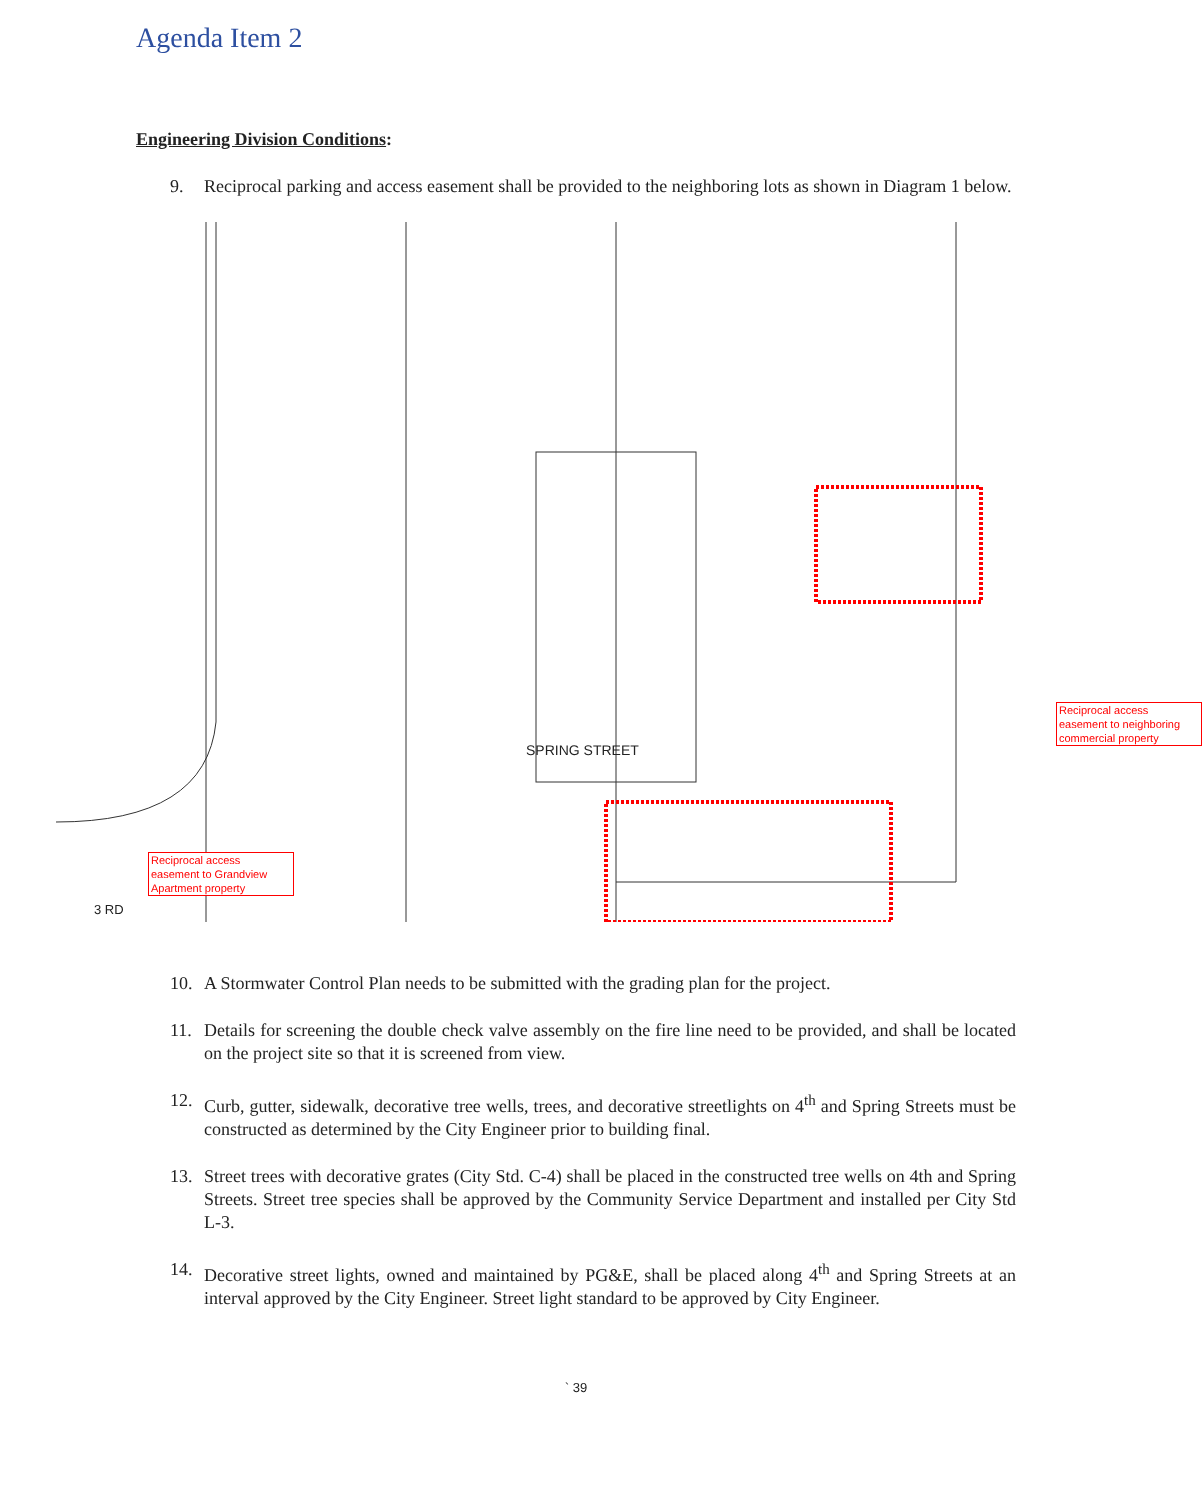Agenda Item 2
Engineering Division Conditions:
9. Reciprocal parking and access easement shall be provided to the neighboring lots as shown in Diagram 1 below.
Reciprocal access easement to neighboring commercial property
Reciprocal access easement to Grandview Apartment property
3 RD
SPRING STREET
10. A Stormwater Control Plan needs to be submitted with the grading plan for the project.
11. Details for screening the double check valve assembly on the fire line need to be provided, and shall be located on the project site so that it is screened from view.
12. Curb, gutter, sidewalk, decorative tree wells, trees, and decorative streetlights on 4<sup>th</sup> and Spring Streets must be constructed as determined by the City Engineer prior to building final.
13. Street trees with decorative grates (City Std. C-4) shall be placed in the constructed tree wells on 4th and Spring Streets. Street tree species shall be approved by the Community Service Department and installed per City Std L-3.
14. Decorative street lights, owned and maintained by PG&E, shall be placed along 4<sup>th</sup> and Spring Streets at an interval approved by the City Engineer. Street light standard to be approved by City Engineer.
` 39